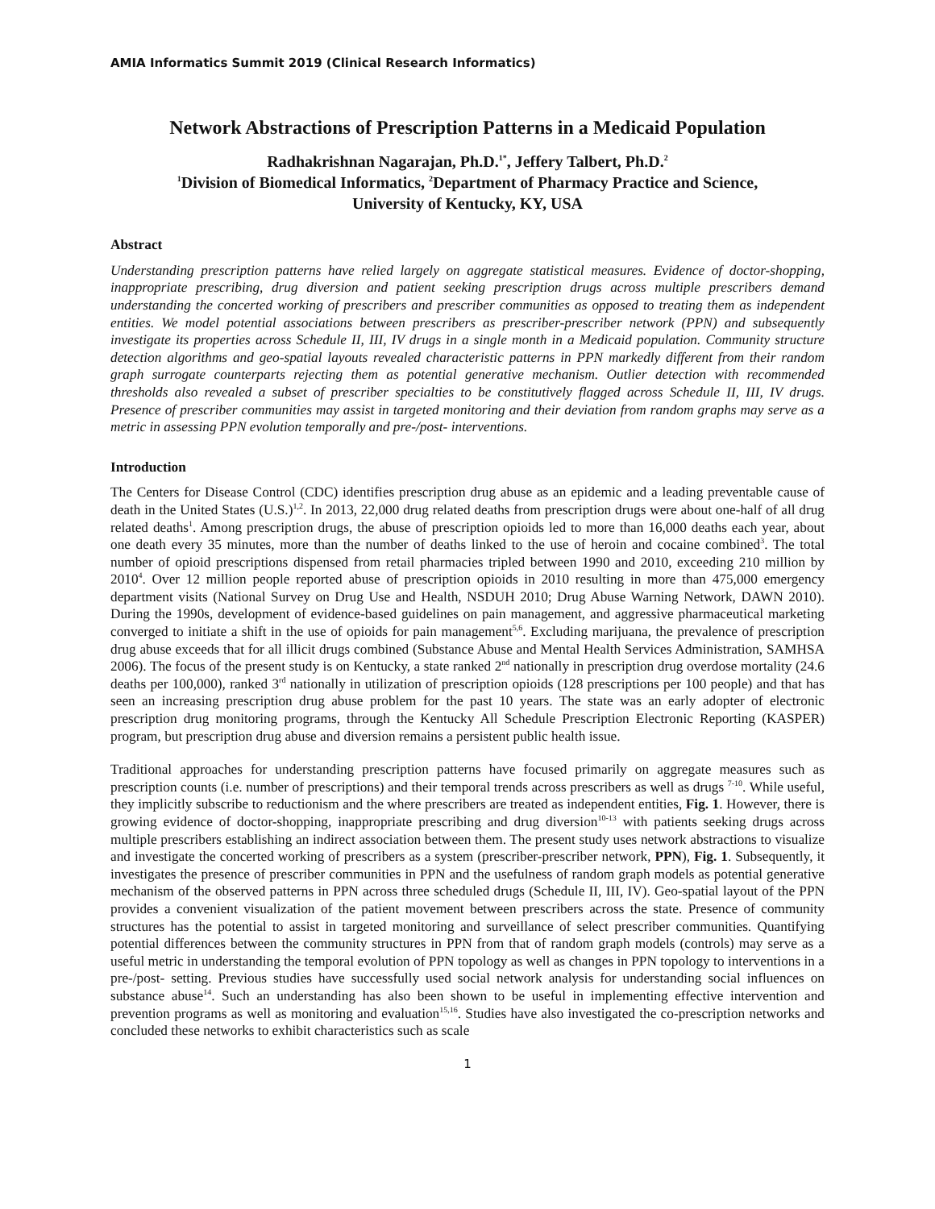AMIA Informatics Summit 2019 (Clinical Research Informatics)
Network Abstractions of Prescription Patterns in a Medicaid Population
Radhakrishnan Nagarajan, Ph.D.<sup>1*</sup>, Jeffery Talbert, Ph.D.<sup>2</sup>
<sup>1</sup> Division of Biomedical Informatics, <sup>2</sup>Department of Pharmacy Practice and Science,
University of Kentucky, KY, USA
Abstract
Understanding prescription patterns have relied largely on aggregate statistical measures. Evidence of doctor-shopping, inappropriate prescribing, drug diversion and patient seeking prescription drugs across multiple prescribers demand understanding the concerted working of prescribers and prescriber communities as opposed to treating them as independent entities. We model potential associations between prescribers as prescriber-prescriber network (PPN) and subsequently investigate its properties across Schedule II, III, IV drugs in a single month in a Medicaid population. Community structure detection algorithms and geo-spatial layouts revealed characteristic patterns in PPN markedly different from their random graph surrogate counterparts rejecting them as potential generative mechanism. Outlier detection with recommended thresholds also revealed a subset of prescriber specialties to be constitutively flagged across Schedule II, III, IV drugs. Presence of prescriber communities may assist in targeted monitoring and their deviation from random graphs may serve as a metric in assessing PPN evolution temporally and pre-/post- interventions.
Introduction
The Centers for Disease Control (CDC) identifies prescription drug abuse as an epidemic and a leading preventable cause of death in the United States (U.S.)<sup>1,2</sup>. In 2013, 22,000 drug related deaths from prescription drugs were about one-half of all drug related deaths<sup>1</sup>. Among prescription drugs, the abuse of prescription opioids led to more than 16,000 deaths each year, about one death every 35 minutes, more than the number of deaths linked to the use of heroin and cocaine combined<sup>3</sup>. The total number of opioid prescriptions dispensed from retail pharmacies tripled between 1990 and 2010, exceeding 210 million by 2010<sup>4</sup>. Over 12 million people reported abuse of prescription opioids in 2010 resulting in more than 475,000 emergency department visits (National Survey on Drug Use and Health, NSDUH 2010; Drug Abuse Warning Network, DAWN 2010). During the 1990s, development of evidence-based guidelines on pain management, and aggressive pharmaceutical marketing converged to initiate a shift in the use of opioids for pain management<sup>5,6</sup>. Excluding marijuana, the prevalence of prescription drug abuse exceeds that for all illicit drugs combined (Substance Abuse and Mental Health Services Administration, SAMHSA 2006). The focus of the present study is on Kentucky, a state ranked 2<sup>nd</sup> nationally in prescription drug overdose mortality (24.6 deaths per 100,000), ranked 3<sup>rd</sup> nationally in utilization of prescription opioids (128 prescriptions per 100 people) and that has seen an increasing prescription drug abuse problem for the past 10 years. The state was an early adopter of electronic prescription drug monitoring programs, through the Kentucky All Schedule Prescription Electronic Reporting (KASPER) program, but prescription drug abuse and diversion remains a persistent public health issue.
Traditional approaches for understanding prescription patterns have focused primarily on aggregate measures such as prescription counts (i.e. number of prescriptions) and their temporal trends across prescribers as well as drugs <sup>7-10</sup>. While useful, they implicitly subscribe to reductionism and the where prescribers are treated as independent entities, Fig. 1. However, there is growing evidence of doctor-shopping, inappropriate prescribing and drug diversion<sup>10-13</sup> with patients seeking drugs across multiple prescribers establishing an indirect association between them. The present study uses network abstractions to visualize and investigate the concerted working of prescribers as a system (prescriber-prescriber network, PPN), Fig. 1. Subsequently, it investigates the presence of prescriber communities in PPN and the usefulness of random graph models as potential generative mechanism of the observed patterns in PPN across three scheduled drugs (Schedule II, III, IV). Geo-spatial layout of the PPN provides a convenient visualization of the patient movement between prescribers across the state. Presence of community structures has the potential to assist in targeted monitoring and surveillance of select prescriber communities. Quantifying potential differences between the community structures in PPN from that of random graph models (controls) may serve as a useful metric in understanding the temporal evolution of PPN topology as well as changes in PPN topology to interventions in a pre-/post- setting. Previous studies have successfully used social network analysis for understanding social influences on substance abuse<sup>14</sup>. Such an understanding has also been shown to be useful in implementing effective intervention and prevention programs as well as monitoring and evaluation<sup>15,16</sup>. Studies have also investigated the co-prescription networks and concluded these networks to exhibit characteristics such as scale
1